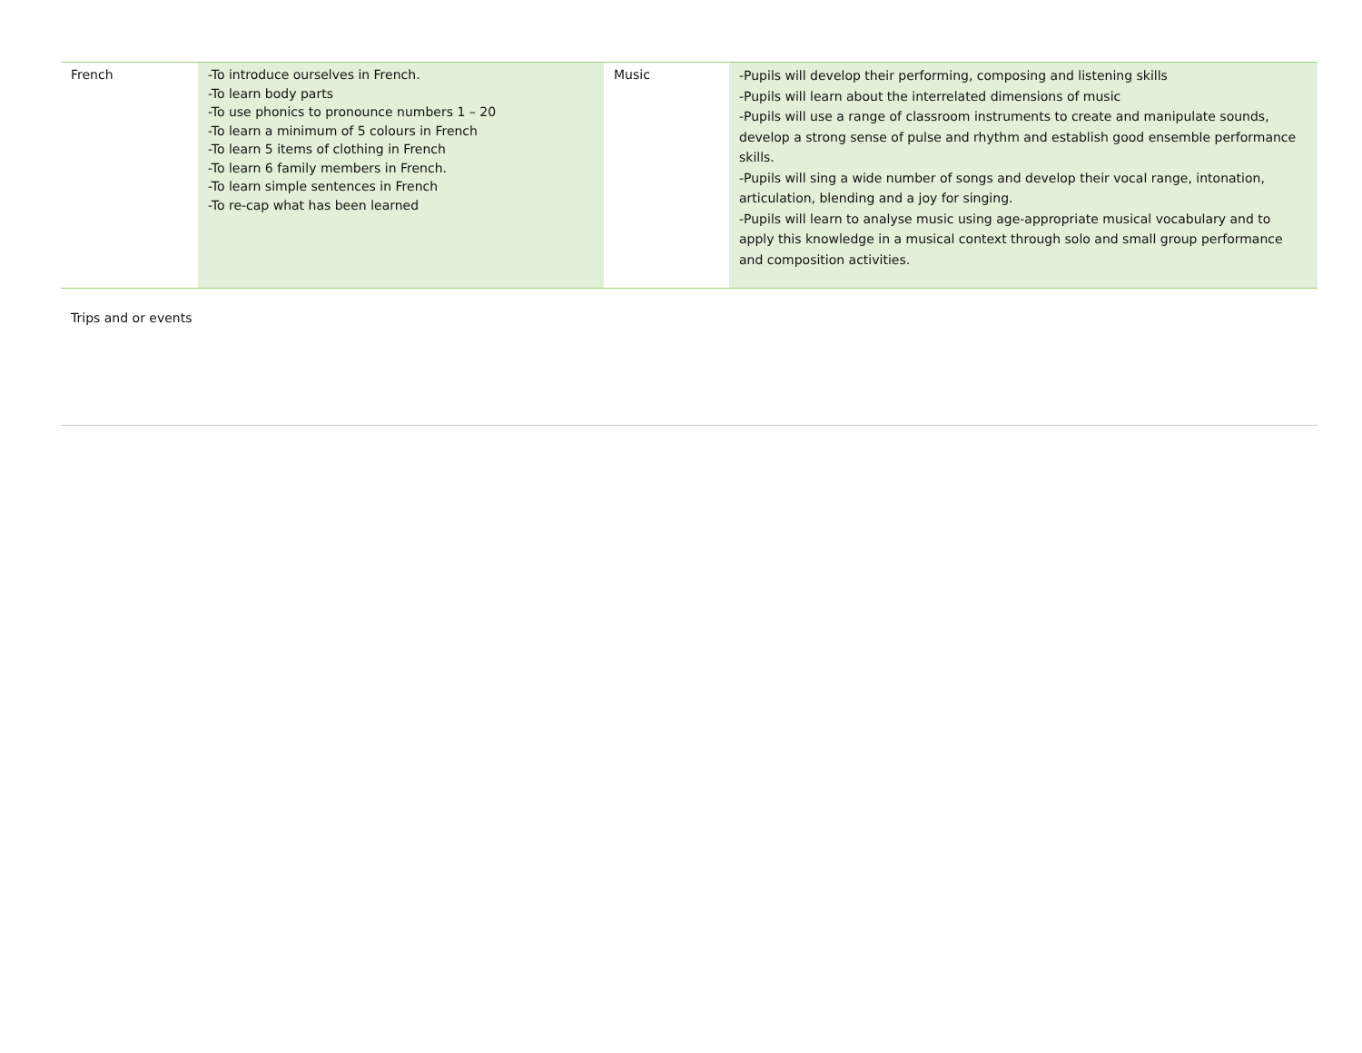| French | -To introduce ourselves in French. -To learn body parts -To use phonics to pronounce numbers 1 – 20 -To learn a minimum of 5 colours in French -To learn 5 items of clothing in French -To learn 6 family members in French. -To learn simple sentences in French -To re-cap what has been learned | Music | -Pupils will develop their performing, composing and listening skills -Pupils will learn about the interrelated dimensions of music -Pupils will use a range of classroom instruments to create and manipulate sounds, develop a strong sense of pulse and rhythm and establish good ensemble performance skills. -Pupils will sing a wide number of songs and develop their vocal range, intonation, articulation, blending and a joy for singing. -Pupils will learn to analyse music using age-appropriate musical vocabulary and to apply this knowledge in a musical context through solo and small group performance and composition activities. |
| Trips and or events | | | |